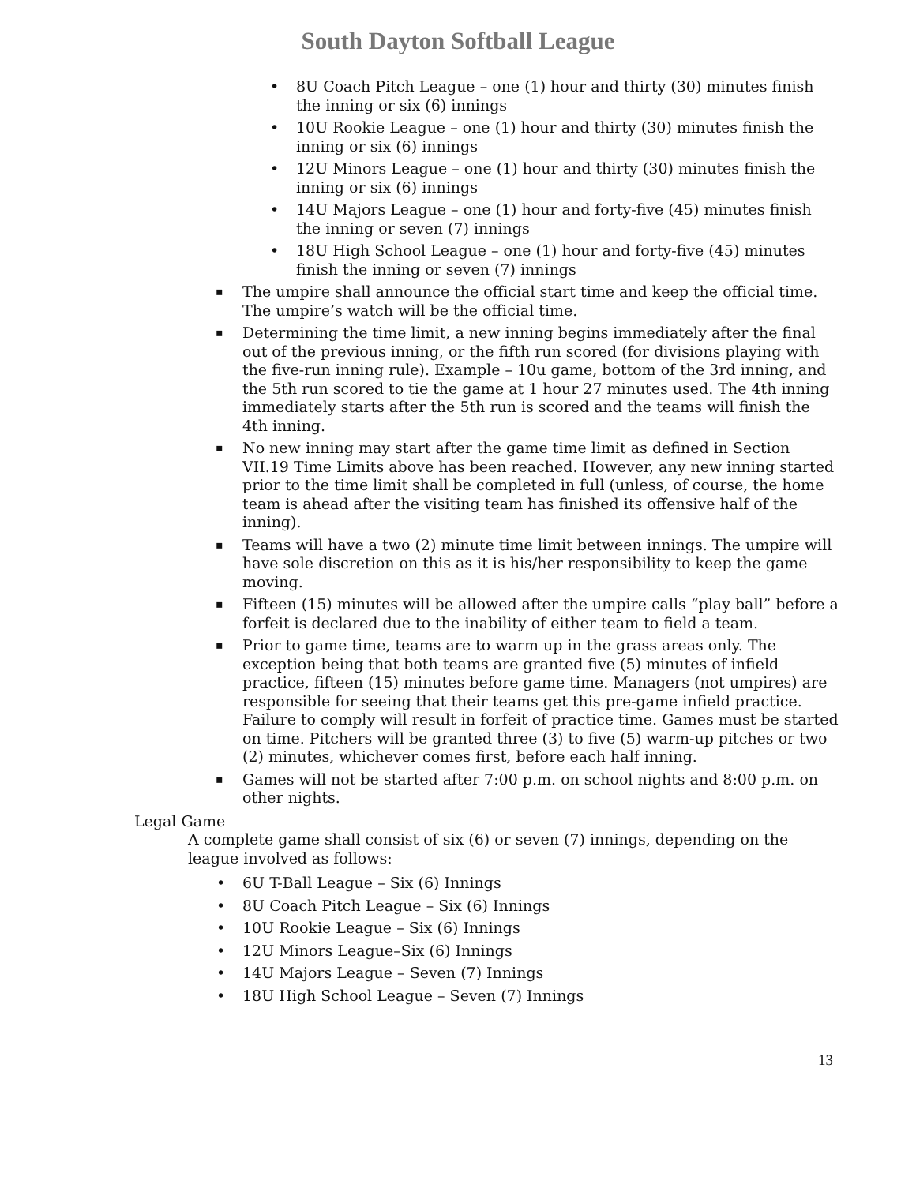South Dayton Softball League
8U Coach Pitch League – one (1) hour and thirty (30) minutes finish the inning or six (6) innings
10U Rookie League – one (1) hour and thirty (30) minutes finish the inning or six (6) innings
12U Minors League – one (1) hour and thirty (30) minutes finish the inning or six (6) innings
14U Majors League – one (1) hour and forty-five (45) minutes finish the inning or seven (7) innings
18U High School League – one (1) hour and forty-five (45) minutes finish the inning or seven (7) innings
The umpire shall announce the official start time and keep the official time. The umpire’s watch will be the official time.
Determining the time limit, a new inning begins immediately after the final out of the previous inning, or the fifth run scored (for divisions playing with the five-run inning rule). Example – 10u game, bottom of the 3rd inning, and the 5th run scored to tie the game at 1 hour 27 minutes used. The 4th inning immediately starts after the 5th run is scored and the teams will finish the 4th inning.
No new inning may start after the game time limit as defined in Section VII.19 Time Limits above has been reached. However, any new inning started prior to the time limit shall be completed in full (unless, of course, the home team is ahead after the visiting team has finished its offensive half of the inning).
Teams will have a two (2) minute time limit between innings. The umpire will have sole discretion on this as it is his/her responsibility to keep the game moving.
Fifteen (15) minutes will be allowed after the umpire calls “play ball” before a forfeit is declared due to the inability of either team to field a team.
Prior to game time, teams are to warm up in the grass areas only. The exception being that both teams are granted five (5) minutes of infield practice, fifteen (15) minutes before game time. Managers (not umpires) are responsible for seeing that their teams get this pre-game infield practice. Failure to comply will result in forfeit of practice time. Games must be started on time. Pitchers will be granted three (3) to five (5) warm-up pitches or two (2) minutes, whichever comes first, before each half inning.
Games will not be started after 7:00 p.m. on school nights and 8:00 p.m. on other nights.
Legal Game
A complete game shall consist of six (6) or seven (7) innings, depending on the league involved as follows:
6U T-Ball League – Six (6) Innings
8U Coach Pitch League – Six (6) Innings
10U Rookie League – Six (6) Innings
12U Minors League–Six (6) Innings
14U Majors League – Seven (7) Innings
18U High School League – Seven (7) Innings
13